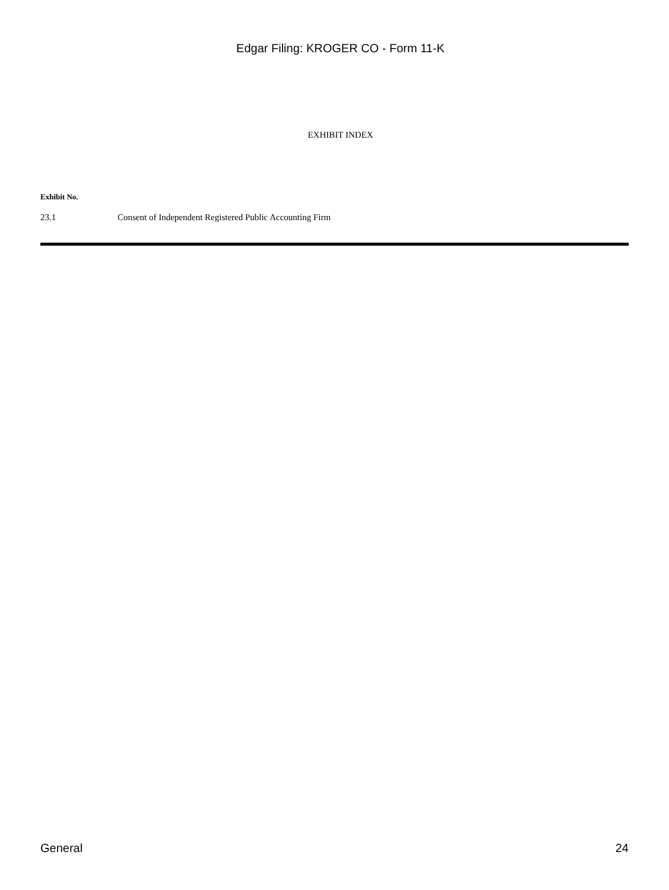Edgar Filing: KROGER CO - Form 11-K
EXHIBIT INDEX
| Exhibit No. | |
| --- | --- |
| 23.1 | Consent of Independent Registered Public Accounting Firm |
General 24